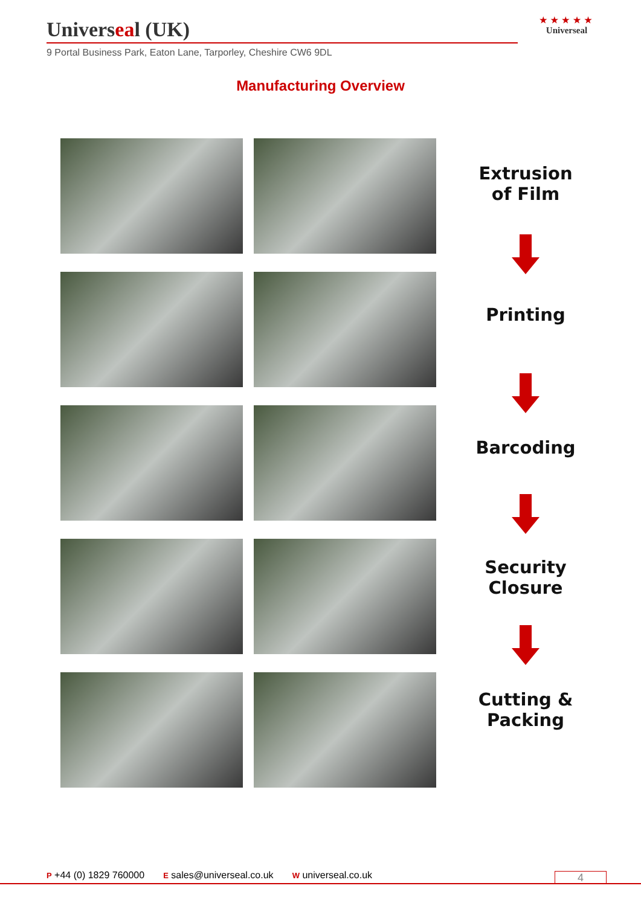Universeal (UK)
9 Portal Business Park, Eaton Lane, Tarporley, Cheshire CW6 9DL
★★★★★
Universeal
Manufacturing Overview
Extrusion
of Film
Printing
Barcoding
Security
Closure
Cutting &
Packing
P +44 (0) 1829 760000 E sales@universeal.co.uk W universeal.co.uk
4